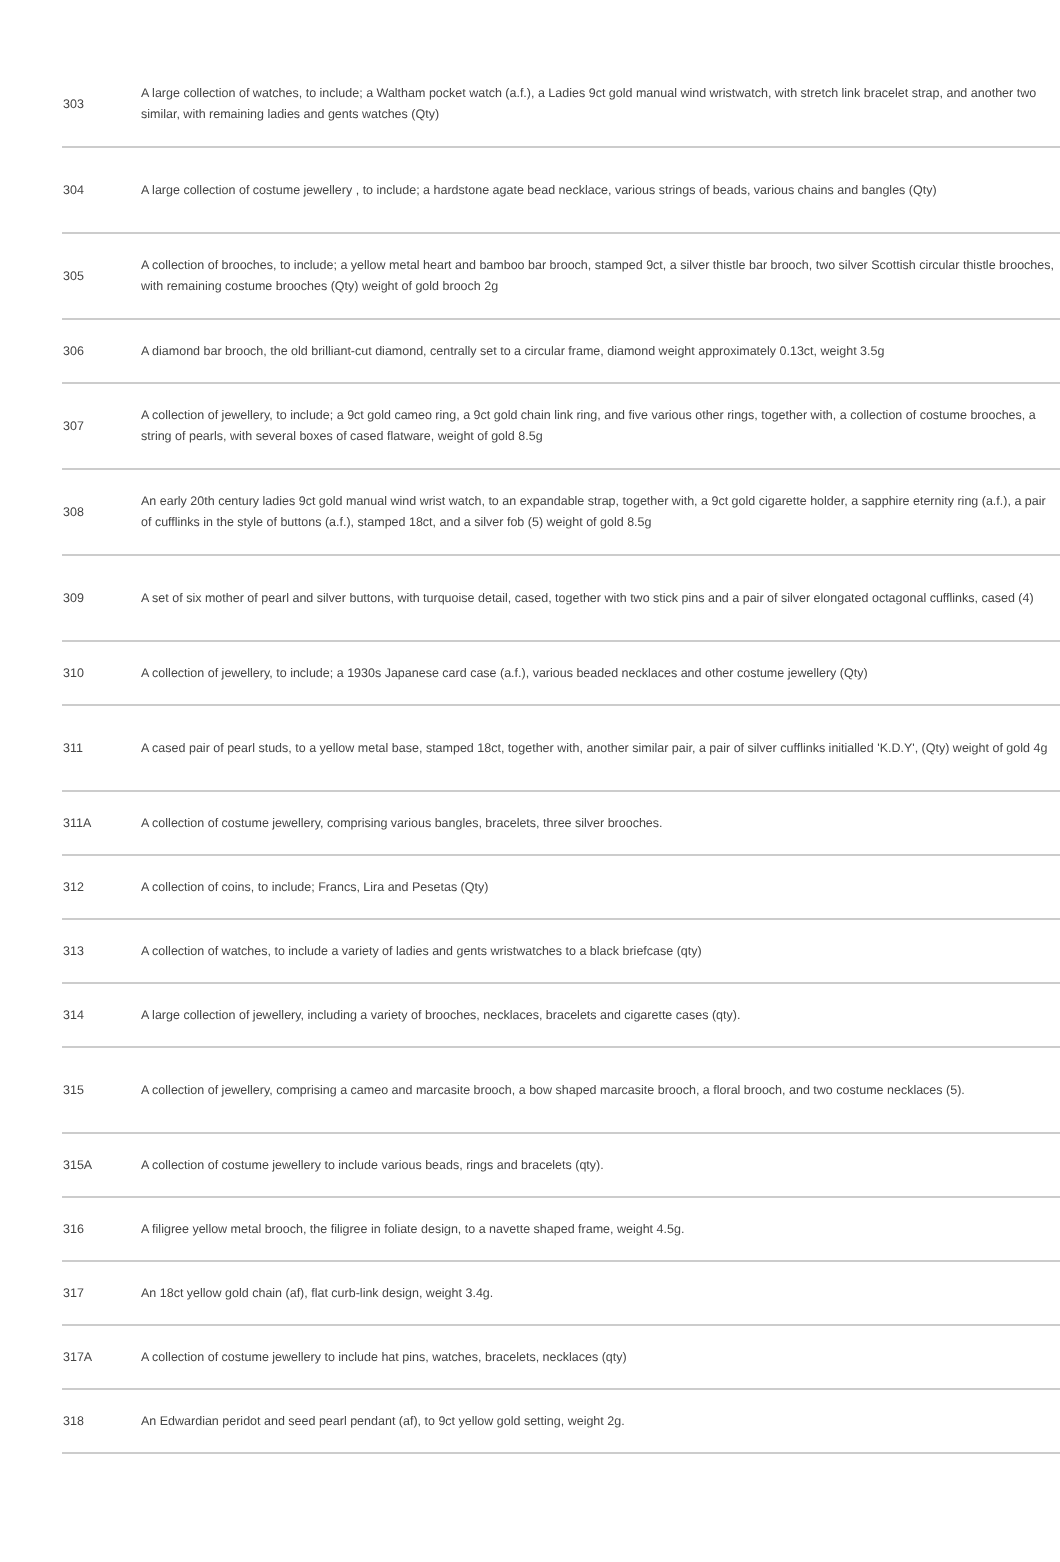| 303 | A large collection of watches, to include; a Waltham pocket watch (a.f.), a Ladies 9ct gold manual wind wristwatch, with stretch link bracelet strap, and another two similar, with remaining ladies and gents watches (Qty) |
| 304 | A large collection of costume jewellery , to include; a hardstone agate bead necklace, various strings of beads, various chains and bangles (Qty) |
| 305 | A collection of brooches, to include; a yellow metal heart and bamboo bar brooch, stamped 9ct, a silver thistle bar brooch, two silver Scottish circular thistle brooches, with remaining costume brooches (Qty) weight of gold brooch 2g |
| 306 | A diamond bar brooch, the old brilliant-cut diamond, centrally set to a circular frame, diamond weight approximately 0.13ct, weight 3.5g |
| 307 | A collection of jewellery, to include; a 9ct gold cameo ring, a 9ct gold chain link ring, and five various other rings, together with, a collection of costume brooches, a string of pearls, with several boxes of cased flatware, weight of gold 8.5g |
| 308 | An early 20th century ladies 9ct gold manual wind wrist watch, to an expandable strap, together with, a 9ct gold cigarette holder, a sapphire eternity ring (a.f.), a pair of cufflinks in the style of buttons (a.f.), stamped 18ct, and a silver fob (5) weight of gold 8.5g |
| 309 | A set of six mother of pearl and silver buttons, with turquoise detail, cased, together with two stick pins and a pair of silver elongated octagonal cufflinks, cased (4) |
| 310 | A collection of jewellery, to include; a 1930s Japanese card case (a.f.), various beaded necklaces and other costume jewellery (Qty) |
| 311 | A cased pair of pearl studs, to a yellow metal base, stamped 18ct, together with, another similar pair, a pair of silver cufflinks initialled 'K.D.Y', (Qty) weight of gold 4g |
| 311A | A collection of costume jewellery, comprising various bangles, bracelets, three silver brooches. |
| 312 | A collection of coins, to include; Francs, Lira and Pesetas (Qty) |
| 313 | A collection of watches, to include a variety of ladies and gents wristwatches to a black briefcase (qty) |
| 314 | A large collection of jewellery, including a variety of brooches, necklaces, bracelets and cigarette cases (qty). |
| 315 | A collection of jewellery, comprising a cameo and marcasite brooch, a bow shaped marcasite brooch, a floral brooch, and two costume necklaces (5). |
| 315A | A collection of costume jewellery to include various beads, rings and bracelets (qty). |
| 316 | A filigree yellow metal brooch, the filigree in foliate design, to a navette shaped frame, weight 4.5g. |
| 317 | An 18ct yellow gold chain (af), flat curb-link design, weight 3.4g. |
| 317A | A collection of costume jewellery to include hat pins, watches, bracelets, necklaces (qty) |
| 318 | An Edwardian peridot and seed pearl pendant (af), to 9ct yellow gold setting, weight 2g. |